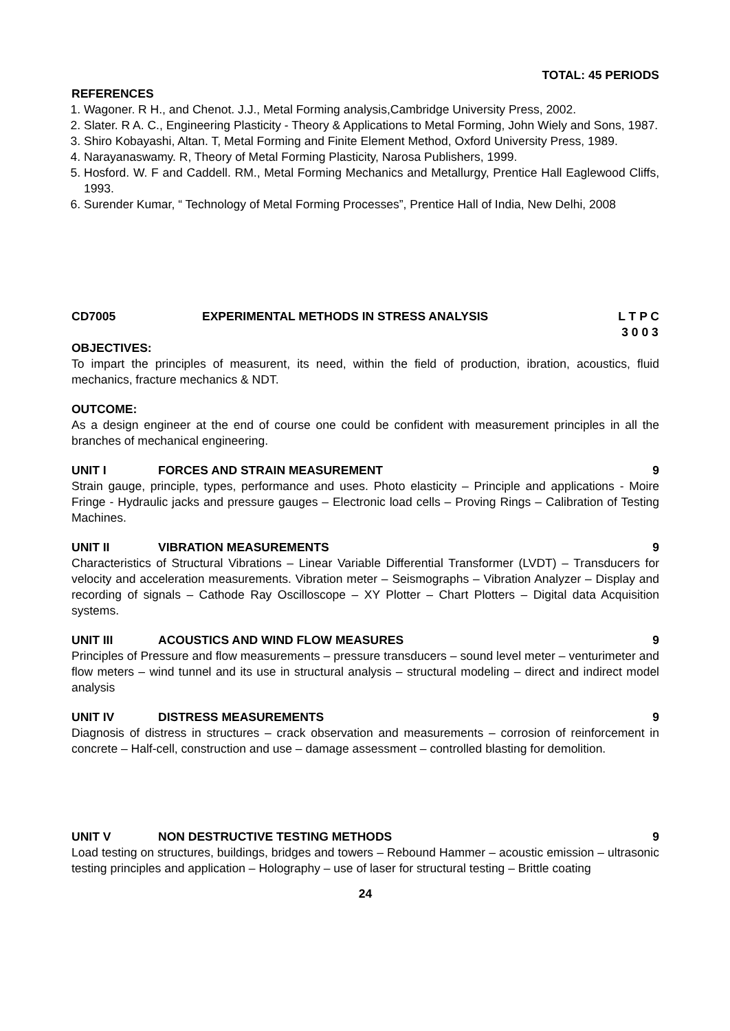TOTAL: 45 PERIODS
REFERENCES
1. Wagoner. R H., and Chenot. J.J., Metal Forming analysis,Cambridge University Press, 2002.
2. Slater. R A. C., Engineering Plasticity - Theory & Applications to Metal Forming, John Wiely and Sons, 1987.
3. Shiro Kobayashi, Altan. T, Metal Forming and Finite Element Method, Oxford University Press, 1989.
4. Narayanaswamy. R, Theory of Metal Forming Plasticity, Narosa Publishers, 1999.
5. Hosford. W. F and Caddell. RM., Metal Forming Mechanics and Metallurgy, Prentice Hall Eaglewood Cliffs, 1993.
6. Surender Kumar, “ Technology of Metal Forming Processes”, Prentice Hall of India, New Delhi, 2008
CD7005 EXPERIMENTAL METHODS IN STRESS ANALYSIS L T P C
3 0 0 3
OBJECTIVES:
To impart the principles of measurent, its need, within the field of production, ibration, acoustics, fluid mechanics, fracture mechanics & NDT.
OUTCOME:
As a design engineer at the end of course one could be confident with measurement principles in all the branches of mechanical engineering.
UNIT I FORCES AND STRAIN MEASUREMENT 9
Strain gauge, principle, types, performance and uses. Photo elasticity – Principle and applications - Moire Fringe - Hydraulic jacks and pressure gauges – Electronic load cells – Proving Rings – Calibration of Testing Machines.
UNIT II VIBRATION MEASUREMENTS 9
Characteristics of Structural Vibrations – Linear Variable Differential Transformer (LVDT) – Transducers for velocity and acceleration measurements. Vibration meter – Seismographs – Vibration Analyzer – Display and recording of signals – Cathode Ray Oscilloscope – XY Plotter – Chart Plotters – Digital data Acquisition systems.
UNIT III ACOUSTICS AND WIND FLOW MEASURES 9
Principles of Pressure and flow measurements – pressure transducers – sound level meter – venturimeter and flow meters – wind tunnel and its use in structural analysis – structural modeling – direct and indirect model analysis
UNIT IV DISTRESS MEASUREMENTS 9
Diagnosis of distress in structures – crack observation and measurements – corrosion of reinforcement in concrete – Half-cell, construction and use – damage assessment – controlled blasting for demolition.
UNIT V NON DESTRUCTIVE TESTING METHODS 9
Load testing on structures, buildings, bridges and towers – Rebound Hammer – acoustic emission – ultrasonic testing principles and application – Holography – use of laser for structural testing – Brittle coating
24